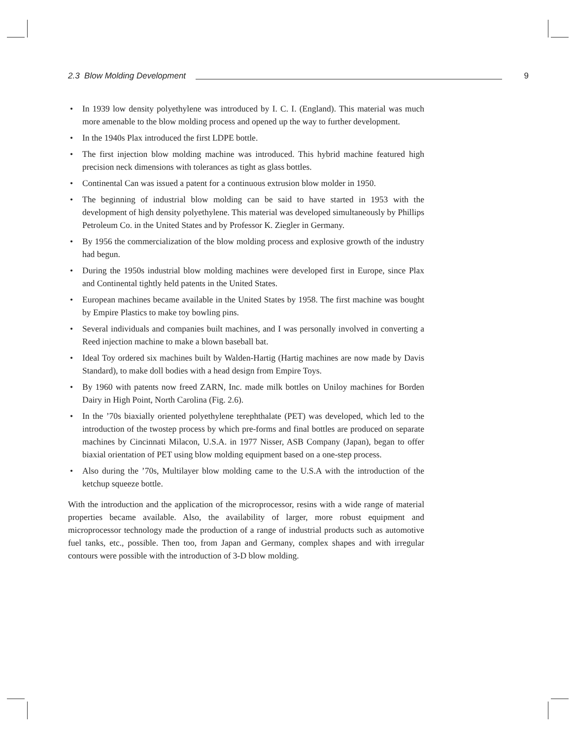2.3 Blow Molding Development 9
• In 1939 low density polyethylene was introduced by I. C. I. (England). This material was much more amenable to the blow molding process and opened up the way to further development.
• In the 1940s Plax introduced the first LDPE bottle.
• The first injection blow molding machine was introduced. This hybrid machine featured high precision neck dimensions with tolerances as tight as glass bottles.
• Continental Can was issued a patent for a continuous extrusion blow molder in 1950.
• The beginning of industrial blow molding can be said to have started in 1953 with the development of high density polyethylene. This material was developed simultaneously by Phillips Petroleum Co. in the United States and by Professor K. Ziegler in Germany.
• By 1956 the commercialization of the blow molding process and explosive growth of the industry had begun.
• During the 1950s industrial blow molding machines were developed first in Europe, since Plax and Continental tightly held patents in the United States.
• European machines became available in the United States by 1958. The first machine was bought by Empire Plastics to make toy bowling pins.
• Several individuals and companies built machines, and I was personally involved in converting a Reed injection machine to make a blown baseball bat.
• Ideal Toy ordered six machines built by Walden-Hartig (Hartig machines are now made by Davis Standard), to make doll bodies with a head design from Empire Toys.
• By 1960 with patents now freed ZARN, Inc. made milk bottles on Uniloy machines for Borden Dairy in High Point, North Carolina (Fig. 2.6).
• In the ’70s biaxially oriented polyethylene terephthalate (PET) was developed, which led to the introduction of the twostep process by which pre-forms and final bottles are produced on separate machines by Cincinnati Milacon, U.S.A. in 1977 Nisser, ASB Company (Japan), began to offer biaxial orientation of PET using blow molding equipment based on a one-step process.
• Also during the ’70s, Multilayer blow molding came to the U.S.A with the introduction of the ketchup squeeze bottle.
With the introduction and the application of the microprocessor, resins with a wide range of material properties became available. Also, the availability of larger, more robust equipment and microprocessor technology made the production of a range of industrial products such as automotive fuel tanks, etc., possible. Then too, from Japan and Germany, complex shapes and with irregular contours were possible with the introduction of 3-D blow molding.